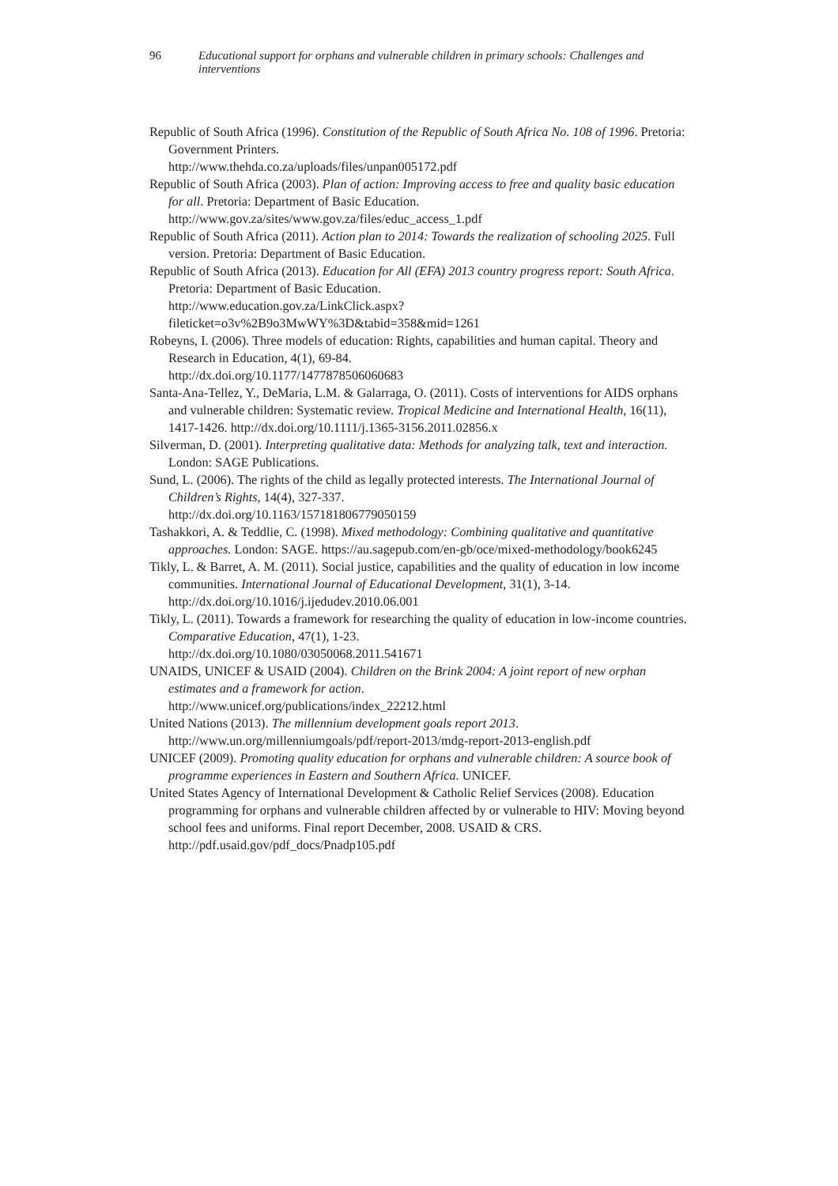96 Educational support for orphans and vulnerable children in primary schools: Challenges and interventions
Republic of South Africa (1996). Constitution of the Republic of South Africa No. 108 of 1996. Pretoria: Government Printers.
http://www.thehda.co.za/uploads/files/unpan005172.pdf
Republic of South Africa (2003). Plan of action: Improving access to free and quality basic education for all. Pretoria: Department of Basic Education.
http://www.gov.za/sites/www.gov.za/files/educ_access_1.pdf
Republic of South Africa (2011). Action plan to 2014: Towards the realization of schooling 2025. Full version. Pretoria: Department of Basic Education.
Republic of South Africa (2013). Education for All (EFA) 2013 country progress report: South Africa. Pretoria: Department of Basic Education.
http://www.education.gov.za/LinkClick.aspx?fileticket=o3v%2B9o3MwWY%3D&tabid=358&mid=1261
Robeyns, I. (2006). Three models of education: Rights, capabilities and human capital. Theory and Research in Education, 4(1), 69-84.
http://dx.doi.org/10.1177/1477878506060683
Santa-Ana-Tellez, Y., DeMaria, L.M. & Galarraga, O. (2011). Costs of interventions for AIDS orphans and vulnerable children: Systematic review. Tropical Medicine and International Health, 16(11), 1417-1426. http://dx.doi.org/10.1111/j.1365-3156.2011.02856.x
Silverman, D. (2001). Interpreting qualitative data: Methods for analyzing talk, text and interaction. London: SAGE Publications.
Sund, L. (2006). The rights of the child as legally protected interests. The International Journal of Children’s Rights, 14(4), 327-337.
http://dx.doi.org/10.1163/157181806779050159
Tashakkori, A. & Teddlie, C. (1998). Mixed methodology: Combining qualitative and quantitative approaches. London: SAGE. https://au.sagepub.com/en-gb/oce/mixed-methodology/book6245
Tikly, L. & Barret, A. M. (2011). Social justice, capabilities and the quality of education in low income communities. International Journal of Educational Development, 31(1), 3-14. http://dx.doi.org/10.1016/j.ijedudev.2010.06.001
Tikly, L. (2011). Towards a framework for researching the quality of education in low-income countries. Comparative Education, 47(1), 1-23.
http://dx.doi.org/10.1080/03050068.2011.541671
UNAIDS, UNICEF & USAID (2004). Children on the Brink 2004: A joint report of new orphan estimates and a framework for action.
http://www.unicef.org/publications/index_22212.html
United Nations (2013). The millennium development goals report 2013.
http://www.un.org/millenniumgoals/pdf/report-2013/mdg-report-2013-english.pdf
UNICEF (2009). Promoting quality education for orphans and vulnerable children: A source book of programme experiences in Eastern and Southern Africa. UNICEF.
United States Agency of International Development & Catholic Relief Services (2008). Education programming for orphans and vulnerable children affected by or vulnerable to HIV: Moving beyond school fees and uniforms. Final report December, 2008. USAID & CRS. http://pdf.usaid.gov/pdf_docs/Pnadp105.pdf